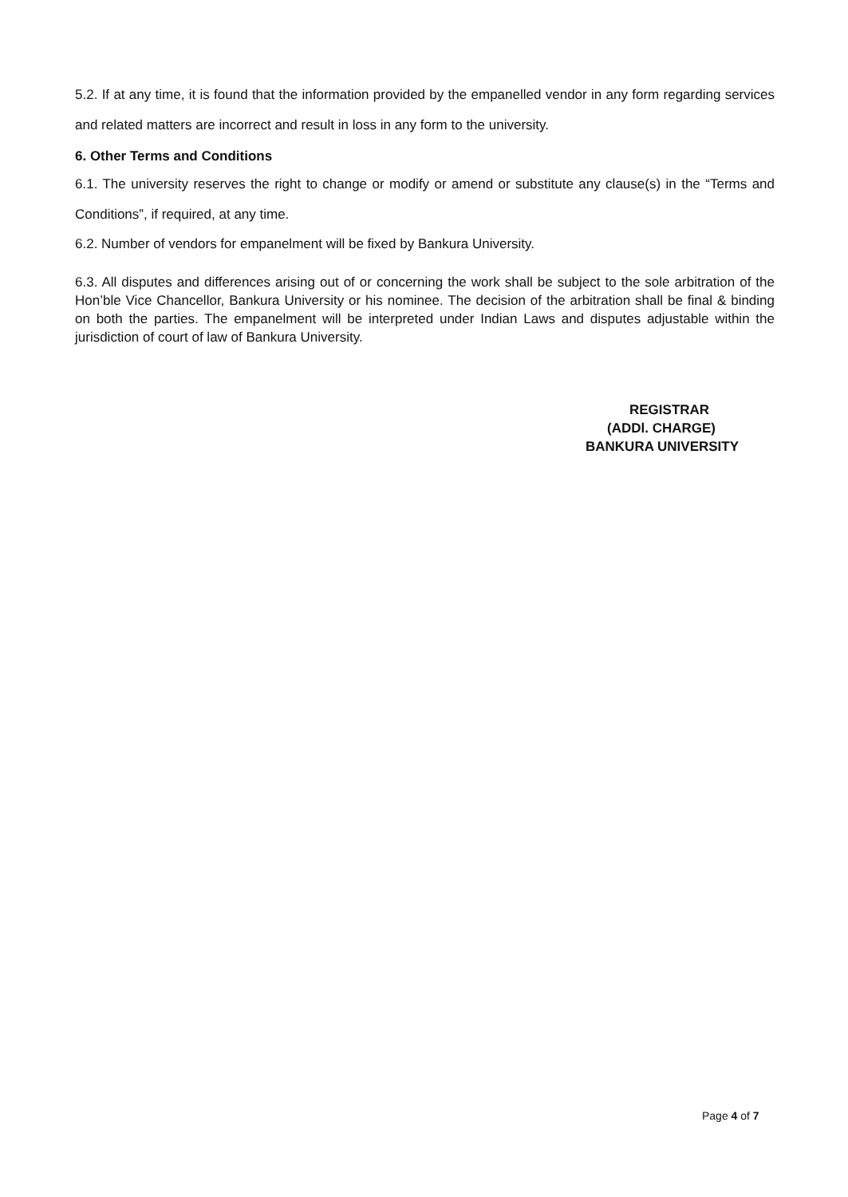5.2. If at any time, it is found that the information provided by the empanelled vendor in any form regarding services and related matters are incorrect and result in loss in any form to the university.
6. Other Terms and Conditions
6.1. The university reserves the right to change or modify or amend or substitute any clause(s) in the “Terms and Conditions”, if required, at any time.
6.2. Number of vendors for empanelment will be fixed by Bankura University.
6.3. All disputes and differences arising out of or concerning the work shall be subject to the sole arbitration of the Hon’ble Vice Chancellor, Bankura University or his nominee. The decision of the arbitration shall be final & binding on both the parties. The empanelment will be interpreted under Indian Laws and disputes adjustable within the jurisdiction of court of law of Bankura University.
REGISTRAR
(ADDl. CHARGE)
BANKURA UNIVERSITY
Page 4 of 7